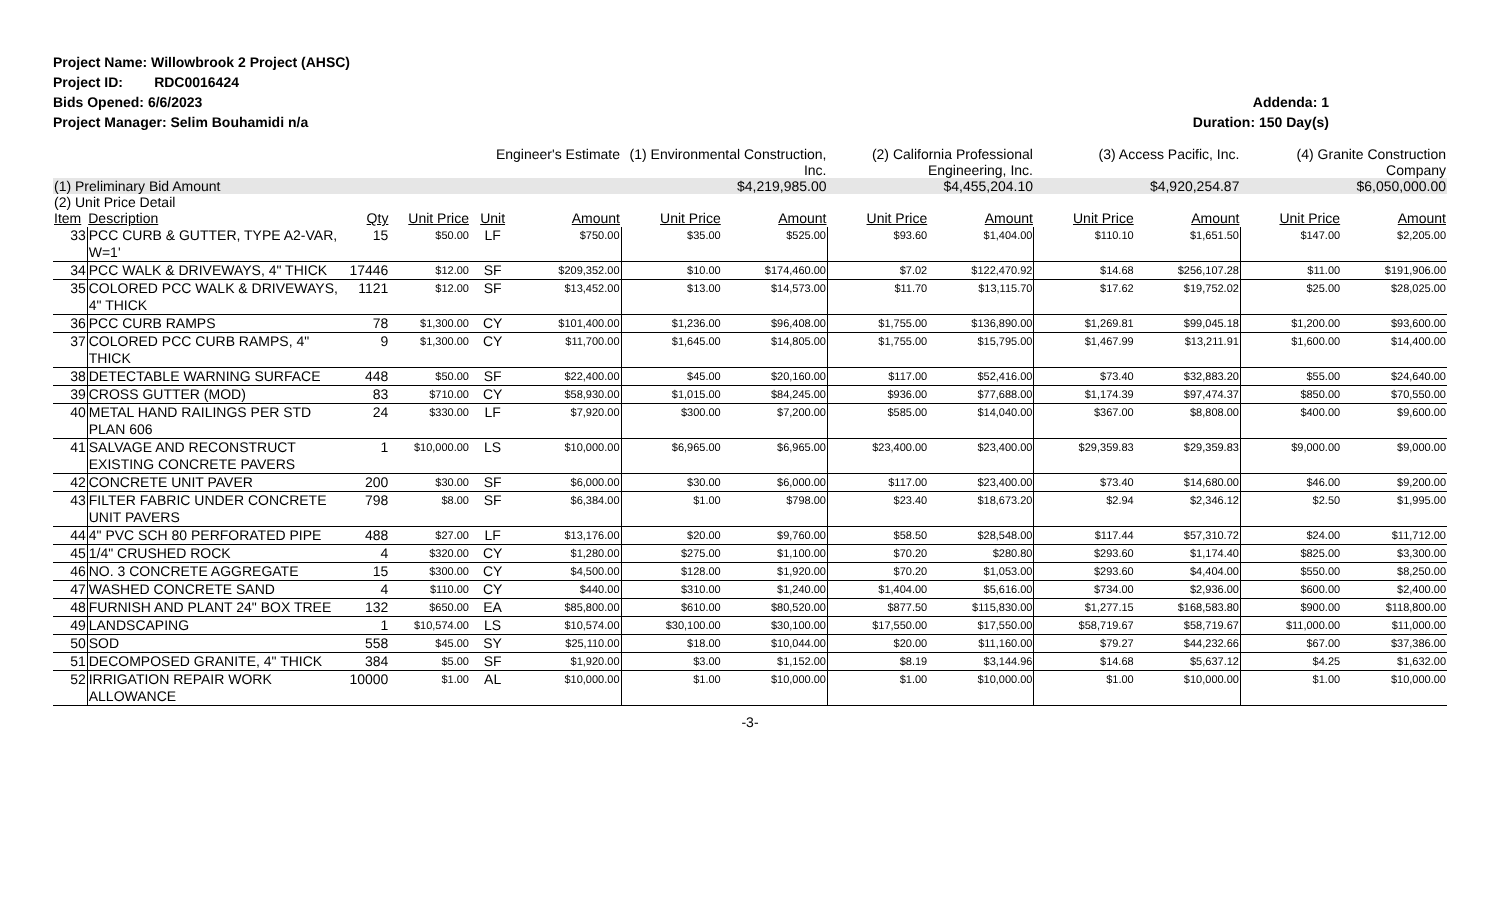Project Name: Willowbrook 2 Project (AHSC)
Project ID: RDC0016424
Bids Opened: 6/6/2023
Project Manager: Selim Bouhamidi n/a
Addenda: 1
Duration: 150 Day(s)
| | | | | Engineer's Estimate | | (1) Environmental Construction, Inc. | | (2) California Professional Engineering, Inc. | | (3) Access Pacific, Inc. | | (4) Granite Construction Company | |
| --- | --- | --- | --- | --- | --- | --- | --- | --- | --- | --- | --- | --- | --- |
| (1) Preliminary Bid Amount | | | | | | $4,219,985.00 | | $4,455,204.10 | | $4,920,254.87 | | $6,050,000.00 | |
| (2) Unit Price Detail | | | | | | | | | | | | | |
| Item | Description | Qty | Unit Price | Unit | Amount | Unit Price | Amount | Unit Price | Amount | Unit Price | Amount | Unit Price | Amount |
| 33 | PCC CURB & GUTTER, TYPE A2-VAR, W=1' | 15 | $50.00 | LF | $750.00 | $35.00 | $525.00 | $93.60 | $1,404.00 | $110.10 | $1,651.50 | $147.00 | $2,205.00 |
| 34 | PCC WALK & DRIVEWAYS, 4" THICK | 17446 | $12.00 | SF | $209,352.00 | $10.00 | $174,460.00 | $7.02 | $122,470.92 | $14.68 | $256,107.28 | $11.00 | $191,906.00 |
| 35 | COLORED PCC WALK & DRIVEWAYS, 4" THICK | 1121 | $12.00 | SF | $13,452.00 | $13.00 | $14,573.00 | $11.70 | $13,115.70 | $17.62 | $19,752.02 | $25.00 | $28,025.00 |
| 36 | PCC CURB RAMPS | 78 | $1,300.00 | CY | $101,400.00 | $1,236.00 | $96,408.00 | $1,755.00 | $136,890.00 | $1,269.81 | $99,045.18 | $1,200.00 | $93,600.00 |
| 37 | COLORED PCC CURB RAMPS, 4" THICK | 9 | $1,300.00 | CY | $11,700.00 | $1,645.00 | $14,805.00 | $1,755.00 | $15,795.00 | $1,467.99 | $13,211.91 | $1,600.00 | $14,400.00 |
| 38 | DETECTABLE WARNING SURFACE | 448 | $50.00 | SF | $22,400.00 | $45.00 | $20,160.00 | $117.00 | $52,416.00 | $73.40 | $32,883.20 | $55.00 | $24,640.00 |
| 39 | CROSS GUTTER (MOD) | 83 | $710.00 | CY | $58,930.00 | $1,015.00 | $84,245.00 | $936.00 | $77,688.00 | $1,174.39 | $97,474.37 | $850.00 | $70,550.00 |
| 40 | METAL HAND RAILINGS PER STD PLAN 606 | 24 | $330.00 | LF | $7,920.00 | $300.00 | $7,200.00 | $585.00 | $14,040.00 | $367.00 | $8,808.00 | $400.00 | $9,600.00 |
| 41 | SALVAGE AND RECONSTRUCT EXISTING CONCRETE PAVERS | 1 | $10,000.00 | LS | $10,000.00 | $6,965.00 | $6,965.00 | $23,400.00 | $23,400.00 | $29,359.83 | $29,359.83 | $9,000.00 | $9,000.00 |
| 42 | CONCRETE UNIT PAVER | 200 | $30.00 | SF | $6,000.00 | $30.00 | $6,000.00 | $117.00 | $23,400.00 | $73.40 | $14,680.00 | $46.00 | $9,200.00 |
| 43 | FILTER FABRIC UNDER CONCRETE UNIT PAVERS | 798 | $8.00 | SF | $6,384.00 | $1.00 | $798.00 | $23.40 | $18,673.20 | $2.94 | $2,346.12 | $2.50 | $1,995.00 |
| 44 | 4" PVC SCH 80 PERFORATED PIPE | 488 | $27.00 | LF | $13,176.00 | $20.00 | $9,760.00 | $58.50 | $28,548.00 | $117.44 | $57,310.72 | $24.00 | $11,712.00 |
| 45 | 1/4" CRUSHED ROCK | 4 | $320.00 | CY | $1,280.00 | $275.00 | $1,100.00 | $70.20 | $280.80 | $293.60 | $1,174.40 | $825.00 | $3,300.00 |
| 46 | NO. 3 CONCRETE AGGREGATE | 15 | $300.00 | CY | $4,500.00 | $128.00 | $1,920.00 | $70.20 | $1,053.00 | $293.60 | $4,404.00 | $550.00 | $8,250.00 |
| 47 | WASHED CONCRETE SAND | 4 | $110.00 | CY | $440.00 | $310.00 | $1,240.00 | $1,404.00 | $5,616.00 | $734.00 | $2,936.00 | $600.00 | $2,400.00 |
| 48 | FURNISH AND PLANT 24" BOX TREE | 132 | $650.00 | EA | $85,800.00 | $610.00 | $80,520.00 | $877.50 | $115,830.00 | $1,277.15 | $168,583.80 | $900.00 | $118,800.00 |
| 49 | LANDSCAPING | 1 | $10,574.00 | LS | $10,574.00 | $30,100.00 | $30,100.00 | $17,550.00 | $17,550.00 | $58,719.67 | $58,719.67 | $11,000.00 | $11,000.00 |
| 50 | SOD | 558 | $45.00 | SY | $25,110.00 | $18.00 | $10,044.00 | $20.00 | $11,160.00 | $79.27 | $44,232.66 | $67.00 | $37,386.00 |
| 51 | DECOMPOSED GRANITE, 4" THICK | 384 | $5.00 | SF | $1,920.00 | $3.00 | $1,152.00 | $8.19 | $3,144.96 | $14.68 | $5,637.12 | $4.25 | $1,632.00 |
| 52 | IRRIGATION REPAIR WORK ALLOWANCE | 10000 | $1.00 | AL | $10,000.00 | $1.00 | $10,000.00 | $1.00 | $10,000.00 | $1.00 | $10,000.00 | $1.00 | $10,000.00 |
-3-